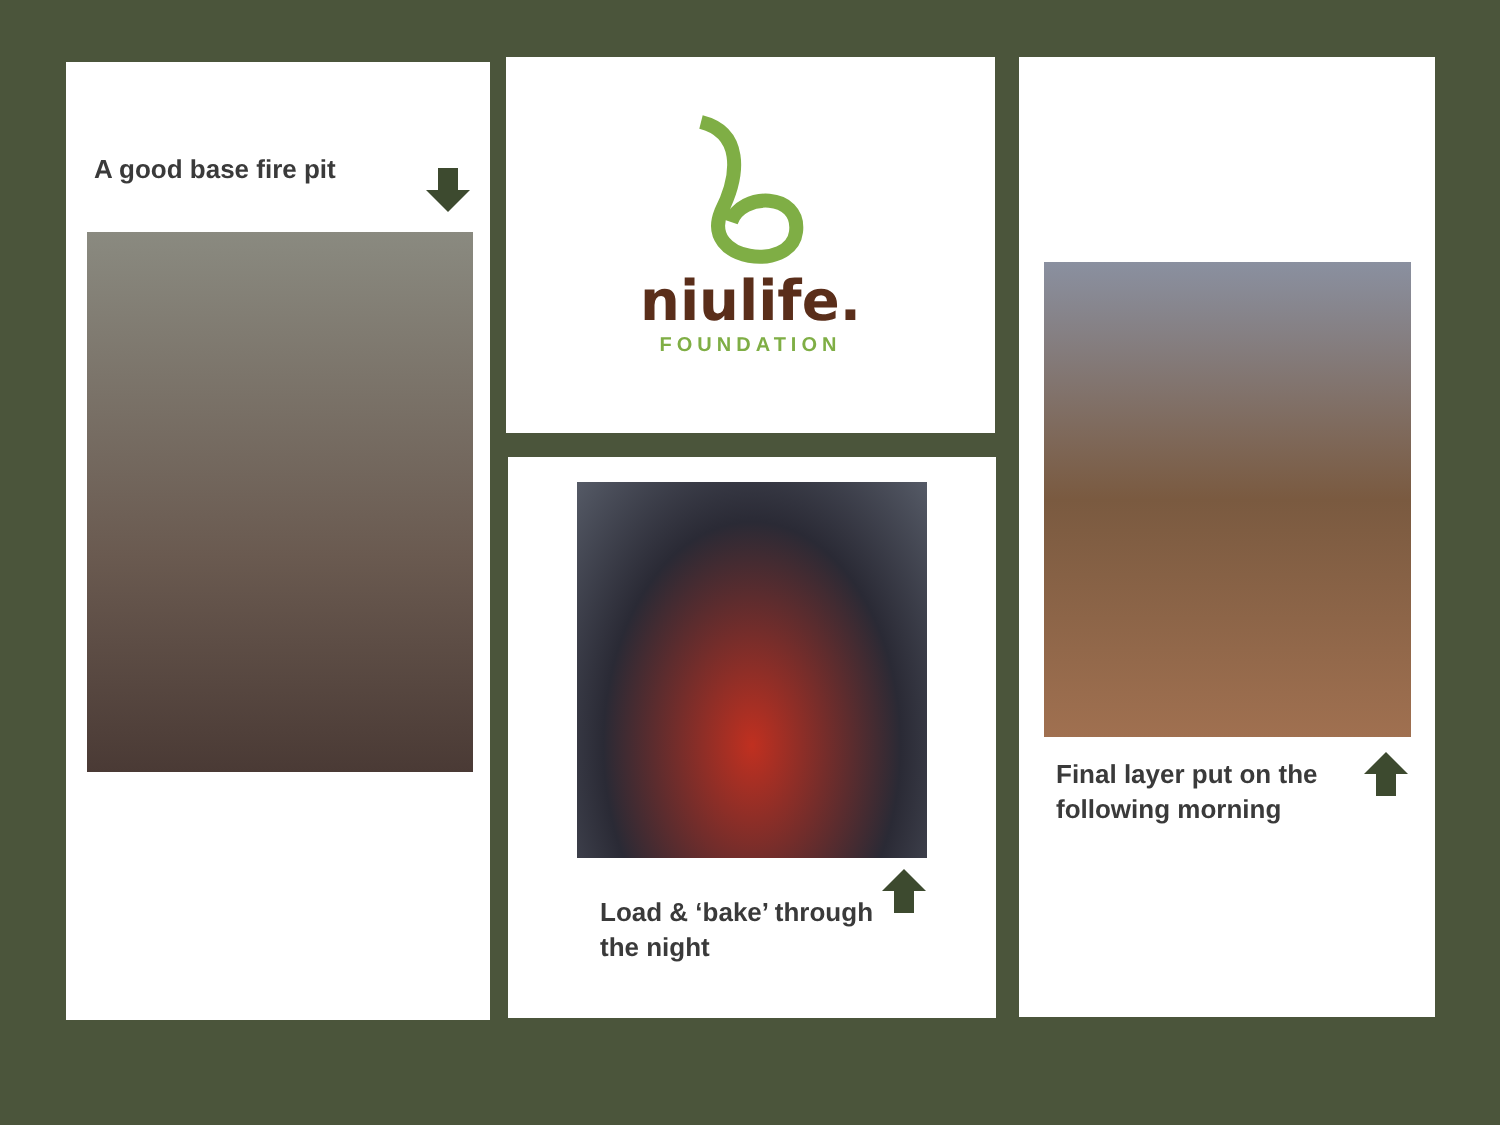A good base fire pit
niulife.
FOUNDATION
Load & ‘bake’ through
the night
Final layer put on the
following morning